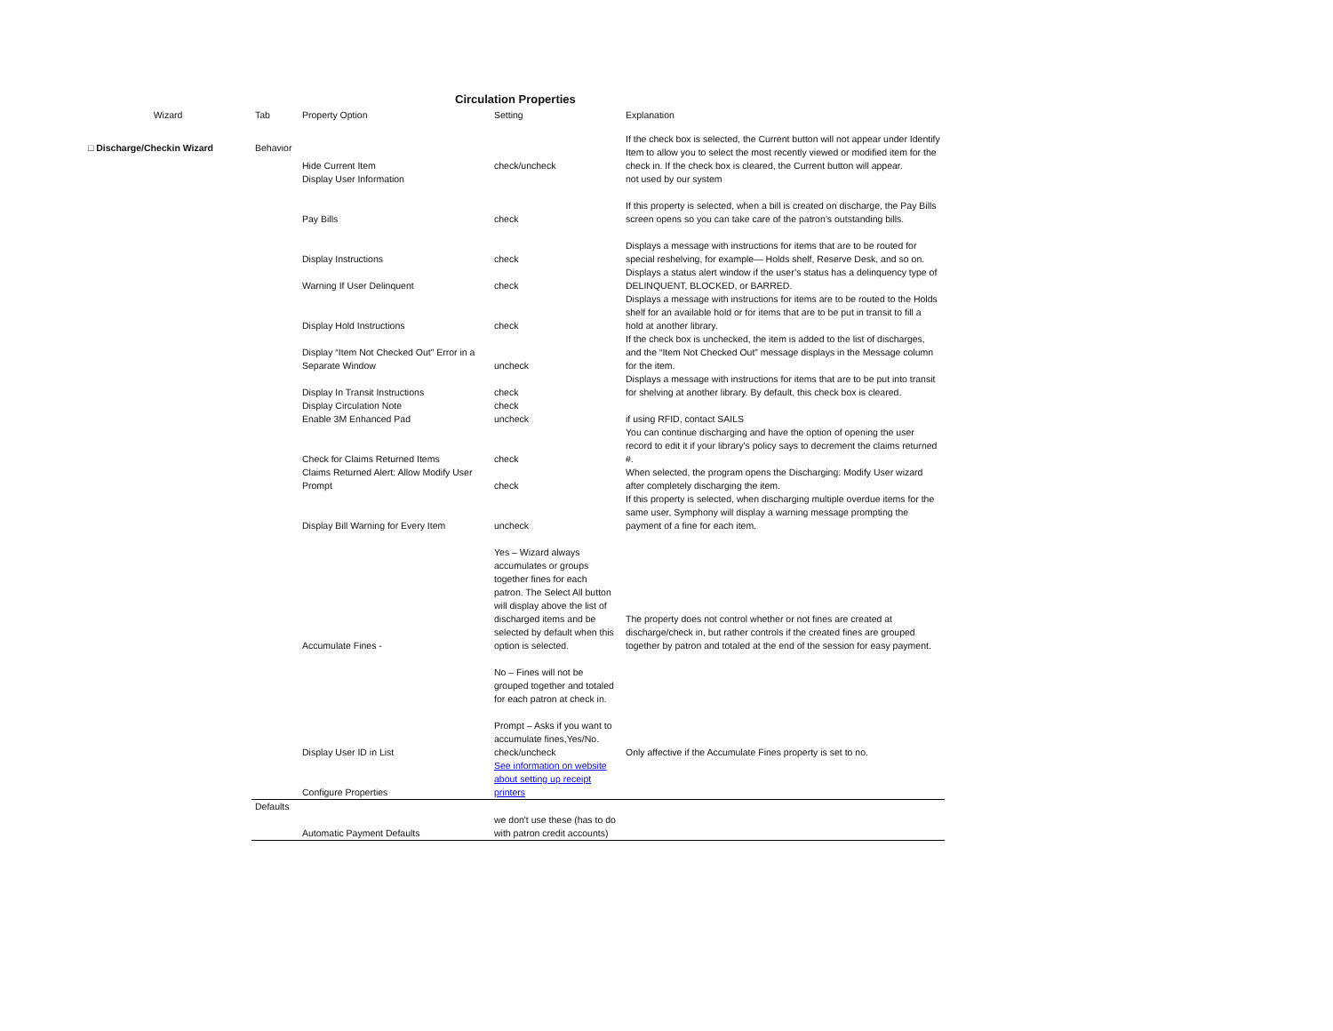Circulation Properties
| Wizard | Tab | Property Option | Setting | Explanation |
| --- | --- | --- | --- | --- |
| □ Discharge/Checkin Wizard | Behavior | | | If the check box is selected, the Current button will not appear under Identify Item to allow you to select the most recently viewed or modified item for the check in. If the check box is cleared, the Current button will appear. |
| | | Hide Current Item | check/uncheck | |
| | | Display User Information | | not used by our system |
| | | Pay Bills | check | If this property is selected, when a bill is created on discharge, the Pay Bills screen opens so you can take care of the patron’s outstanding bills. |
| | | Display Instructions | check | Displays a message with instructions for items that are to be routed for special reshelving, for example— Holds shelf, Reserve Desk, and so on. |
| | | Warning If User Delinquent | check | Displays a status alert window if the user’s status has a delinquency type of DELINQUENT, BLOCKED, or BARRED. |
| | | Display Hold Instructions | check | Displays a message with instructions for items are to be routed to the Holds shelf for an available hold or for items that are to be put in transit to fill a hold at another library. |
| | | Display “Item Not Checked Out” Error in a Separate Window | uncheck | If the check box is unchecked, the item is added to the list of discharges, and the “Item Not Checked Out” message displays in the Message column for the item. |
| | | Display In Transit Instructions | check | Displays a message with instructions for items that are to be put into transit for shelving at another library. By default, this check box is cleared. |
| | | Display Circulation Note | check | |
| | | Enable 3M Enhanced Pad | uncheck | if using RFID, contact SAILS |
| | | Check for Claims Returned Items | check | You can continue discharging and have the option of opening the user record to edit it if your library's policy says to decrement the claims returned #. |
| | | Claims Returned Alert: Allow Modify User Prompt | check | When selected, the program opens the Discharging: Modify User wizard after completely discharging the item. |
| | | Display Bill Warning for Every Item | uncheck | If this property is selected, when discharging multiple overdue items for the same user, Symphony will display a warning message prompting the payment of a fine for each item. |
| | | Accumulate Fines - | Yes – Wizard always accumulates or groups together fines for each patron. The Select All button will display above the list of discharged items and be selected by default when this option is selected. | The property does not control whether or not fines are created at discharge/check in, but rather controls if the created fines are grouped together by patron and totaled at the end of the session for easy payment. |
| | | | No – Fines will not be grouped together and totaled for each patron at check in. | |
| | | Display User ID in List | Prompt – Asks if you want to accumulate fines,Yes/No. check/uncheck | Only affective if the Accumulate Fines property is set to no. |
| | | Configure Properties | See information on website about setting up receipt printers | |
| | Defaults | | | |
| | | Automatic Payment Defaults | we don't use these (has to do with patron credit accounts) | |